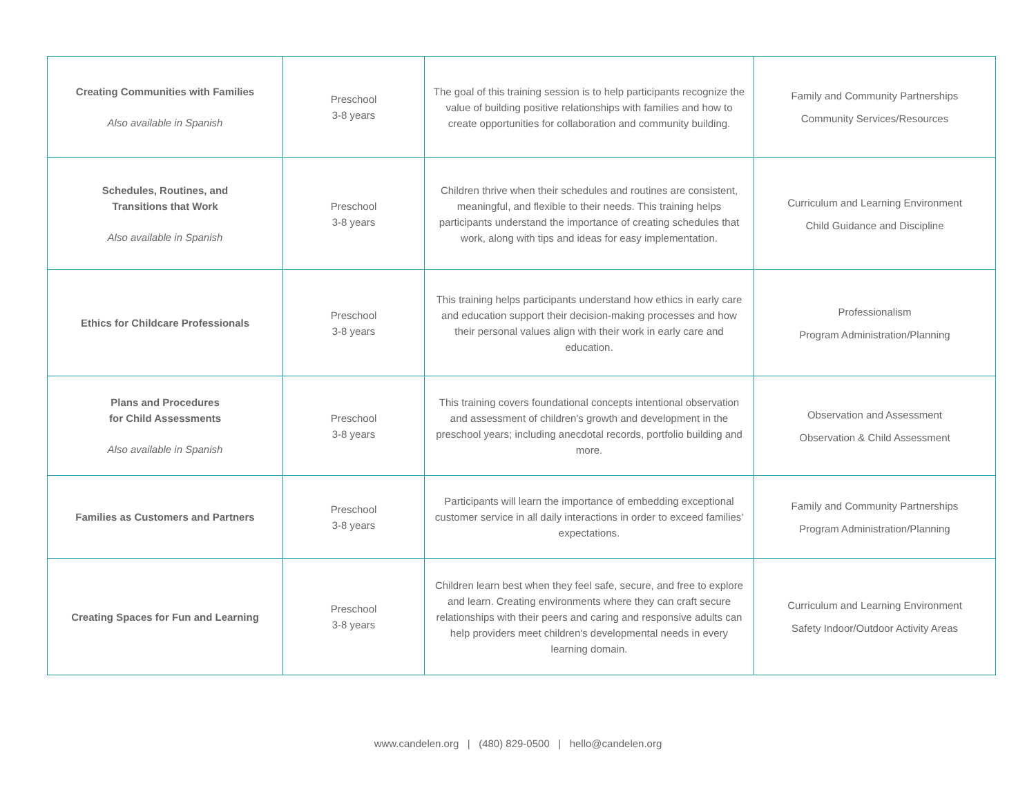| Creating Communities with Families Also available in Spanish | Preschool 3-8 years | The goal of this training session is to help participants recognize the value of building positive relationships with families and how to create opportunities for collaboration and community building. | Family and Community Partnerships Community Services/Resources |
| Schedules, Routines, and Transitions that Work Also available in Spanish | Preschool 3-8 years | Children thrive when their schedules and routines are consistent, meaningful, and flexible to their needs. This training helps participants understand the importance of creating schedules that work, along with tips and ideas for easy implementation. | Curriculum and Learning Environment Child Guidance and Discipline |
| Ethics for Childcare Professionals | Preschool 3-8 years | This training helps participants understand how ethics in early care and education support their decision-making processes and how their personal values align with their work in early care and education. | Professionalism Program Administration/Planning |
| Plans and Procedures for Child Assessments Also available in Spanish | Preschool 3-8 years | This training covers foundational concepts intentional observation and assessment of children's growth and development in the preschool years; including anecdotal records, portfolio building and more. | Observation and Assessment Observation & Child Assessment |
| Families as Customers and Partners | Preschool 3-8 years | Participants will learn the importance of embedding exceptional customer service in all daily interactions in order to exceed families' expectations. | Family and Community Partnerships Program Administration/Planning |
| Creating Spaces for Fun and Learning | Preschool 3-8 years | Children learn best when they feel safe, secure, and free to explore and learn. Creating environments where they can craft secure relationships with their peers and caring and responsive adults can help providers meet children's developmental needs in every learning domain. | Curriculum and Learning Environment Safety Indoor/Outdoor Activity Areas |
www.candelen.org | (480) 829-0500 | hello@candelen.org